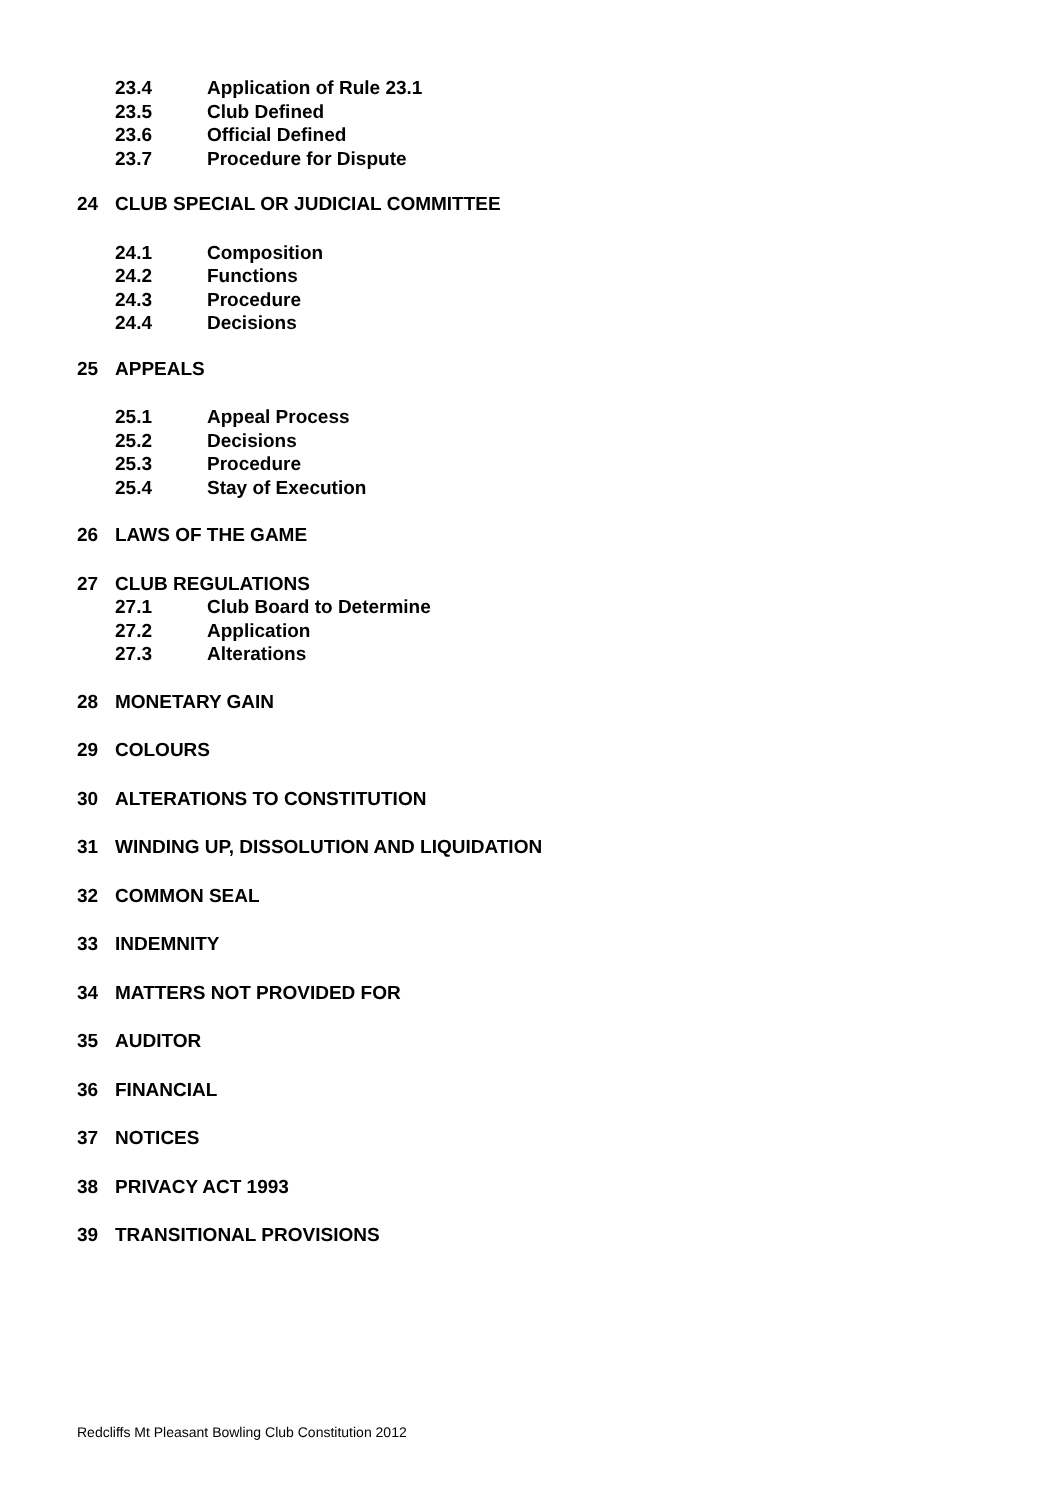23.4 Application of Rule 23.1
23.5 Club Defined
23.6 Official Defined
23.7 Procedure for Dispute
24 CLUB SPECIAL OR JUDICIAL COMMITTEE
24.1 Composition
24.2 Functions
24.3 Procedure
24.4 Decisions
25 APPEALS
25.1 Appeal Process
25.2 Decisions
25.3 Procedure
25.4 Stay of Execution
26 LAWS OF THE GAME
27 CLUB REGULATIONS
27.1 Club Board to Determine
27.2 Application
27.3 Alterations
28 MONETARY GAIN
29 COLOURS
30 ALTERATIONS TO CONSTITUTION
31 WINDING UP, DISSOLUTION AND LIQUIDATION
32 COMMON SEAL
33 INDEMNITY
34 MATTERS NOT PROVIDED FOR
35 AUDITOR
36 FINANCIAL
37 NOTICES
38 PRIVACY ACT 1993
39 TRANSITIONAL PROVISIONS
Redcliffs Mt Pleasant Bowling Club Constitution 2012